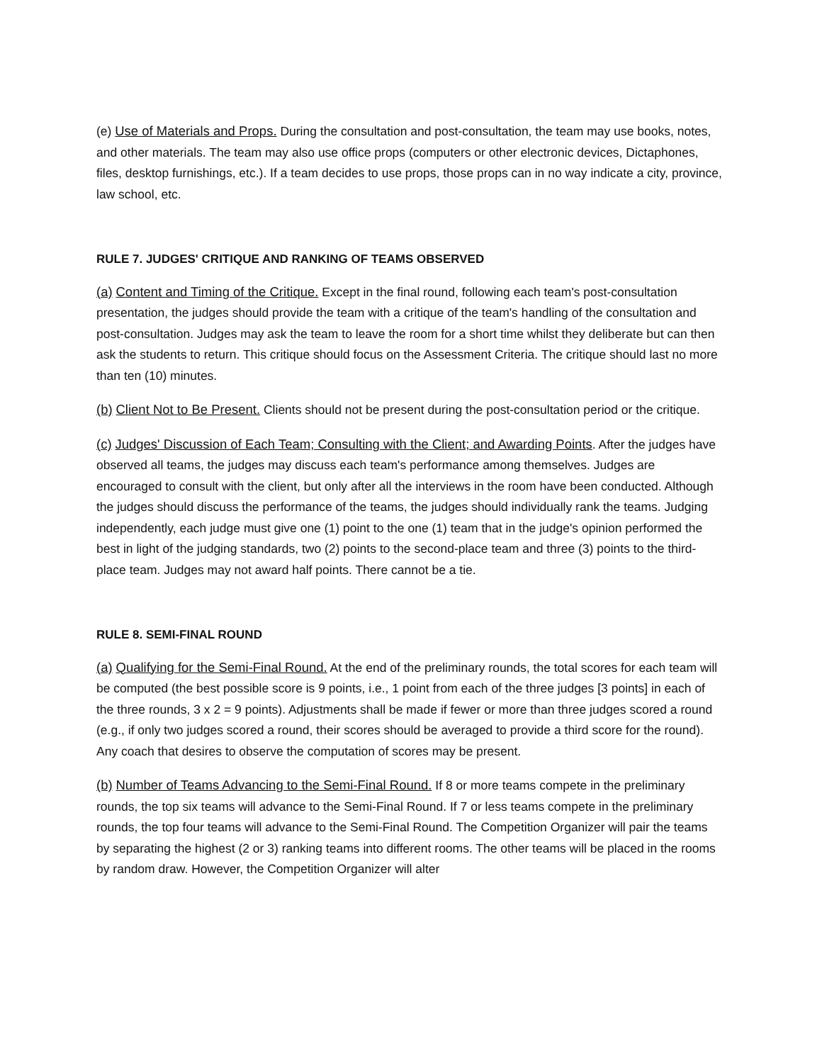(e) Use of Materials and Props. During the consultation and post-consultation, the team may use books, notes, and other materials. The team may also use office props (computers or other electronic devices, Dictaphones, files, desktop furnishings, etc.). If a team decides to use props, those props can in no way indicate a city, province, law school, etc.
RULE 7. JUDGES' CRITIQUE AND RANKING OF TEAMS OBSERVED
(a) Content and Timing of the Critique. Except in the final round, following each team's post-consultation presentation, the judges should provide the team with a critique of the team's handling of the consultation and post-consultation. Judges may ask the team to leave the room for a short time whilst they deliberate but can then ask the students to return. This critique should focus on the Assessment Criteria. The critique should last no more than ten (10) minutes.
(b) Client Not to Be Present. Clients should not be present during the post-consultation period or the critique.
(c) Judges' Discussion of Each Team; Consulting with the Client; and Awarding Points. After the judges have observed all teams, the judges may discuss each team's performance among themselves. Judges are encouraged to consult with the client, but only after all the interviews in the room have been conducted. Although the judges should discuss the performance of the teams, the judges should individually rank the teams. Judging independently, each judge must give one (1) point to the one (1) team that in the judge's opinion performed the best in light of the judging standards, two (2) points to the second-place team and three (3) points to the third-place team. Judges may not award half points. There cannot be a tie.
RULE 8. SEMI-FINAL ROUND
(a) Qualifying for the Semi-Final Round. At the end of the preliminary rounds, the total scores for each team will be computed (the best possible score is 9 points, i.e., 1 point from each of the three judges [3 points] in each of the three rounds, 3 x 2 = 9 points). Adjustments shall be made if fewer or more than three judges scored a round (e.g., if only two judges scored a round, their scores should be averaged to provide a third score for the round). Any coach that desires to observe the computation of scores may be present.
(b) Number of Teams Advancing to the Semi-Final Round. If 8 or more teams compete in the preliminary rounds, the top six teams will advance to the Semi-Final Round. If 7 or less teams compete in the preliminary rounds, the top four teams will advance to the Semi-Final Round. The Competition Organizer will pair the teams by separating the highest (2 or 3) ranking teams into different rooms. The other teams will be placed in the rooms by random draw. However, the Competition Organizer will alter